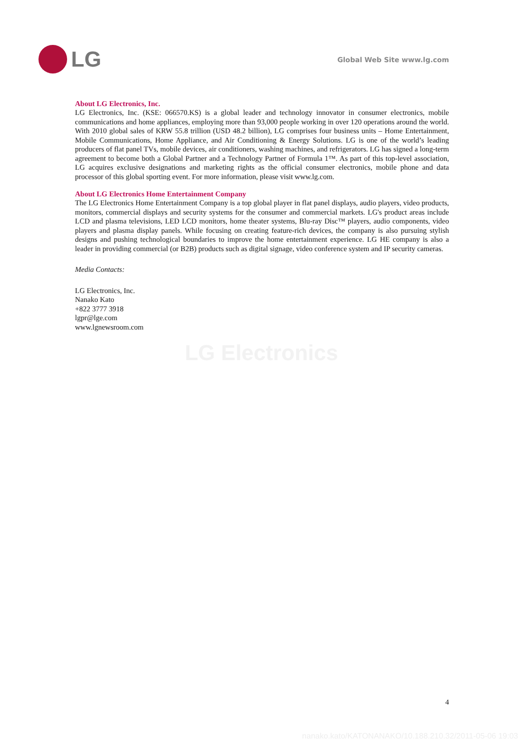LG
Global Web Site www.lg.com
About LG Electronics, Inc.
LG Electronics, Inc. (KSE: 066570.KS) is a global leader and technology innovator in consumer electronics, mobile communications and home appliances, employing more than 93,000 people working in over 120 operations around the world. With 2010 global sales of KRW 55.8 trillion (USD 48.2 billion), LG comprises four business units – Home Entertainment, Mobile Communications, Home Appliance, and Air Conditioning & Energy Solutions. LG is one of the world’s leading producers of flat panel TVs, mobile devices, air conditioners, washing machines, and refrigerators. LG has signed a long-term agreement to become both a Global Partner and a Technology Partner of Formula 1™. As part of this top-level association, LG acquires exclusive designations and marketing rights as the official consumer electronics, mobile phone and data processor of this global sporting event. For more information, please visit www.lg.com.
About LG Electronics Home Entertainment Company
The LG Electronics Home Entertainment Company is a top global player in flat panel displays, audio players, video products, monitors, commercial displays and security systems for the consumer and commercial markets. LG's product areas include LCD and plasma televisions, LED LCD monitors, home theater systems, Blu-ray Disc™ players, audio components, video players and plasma display panels. While focusing on creating feature-rich devices, the company is also pursuing stylish designs and pushing technological boundaries to improve the home entertainment experience. LG HE company is also a leader in providing commercial (or B2B) products such as digital signage, video conference system and IP security cameras.
Media Contacts:
LG Electronics, Inc.
Nanako Kato
+822 3777 3918
lgpr@lge.com
www.lgnewsroom.com
LG Electronics
4
nanako.kato/KATONANAKO/10.188.210.32/2011-05-06 19:03